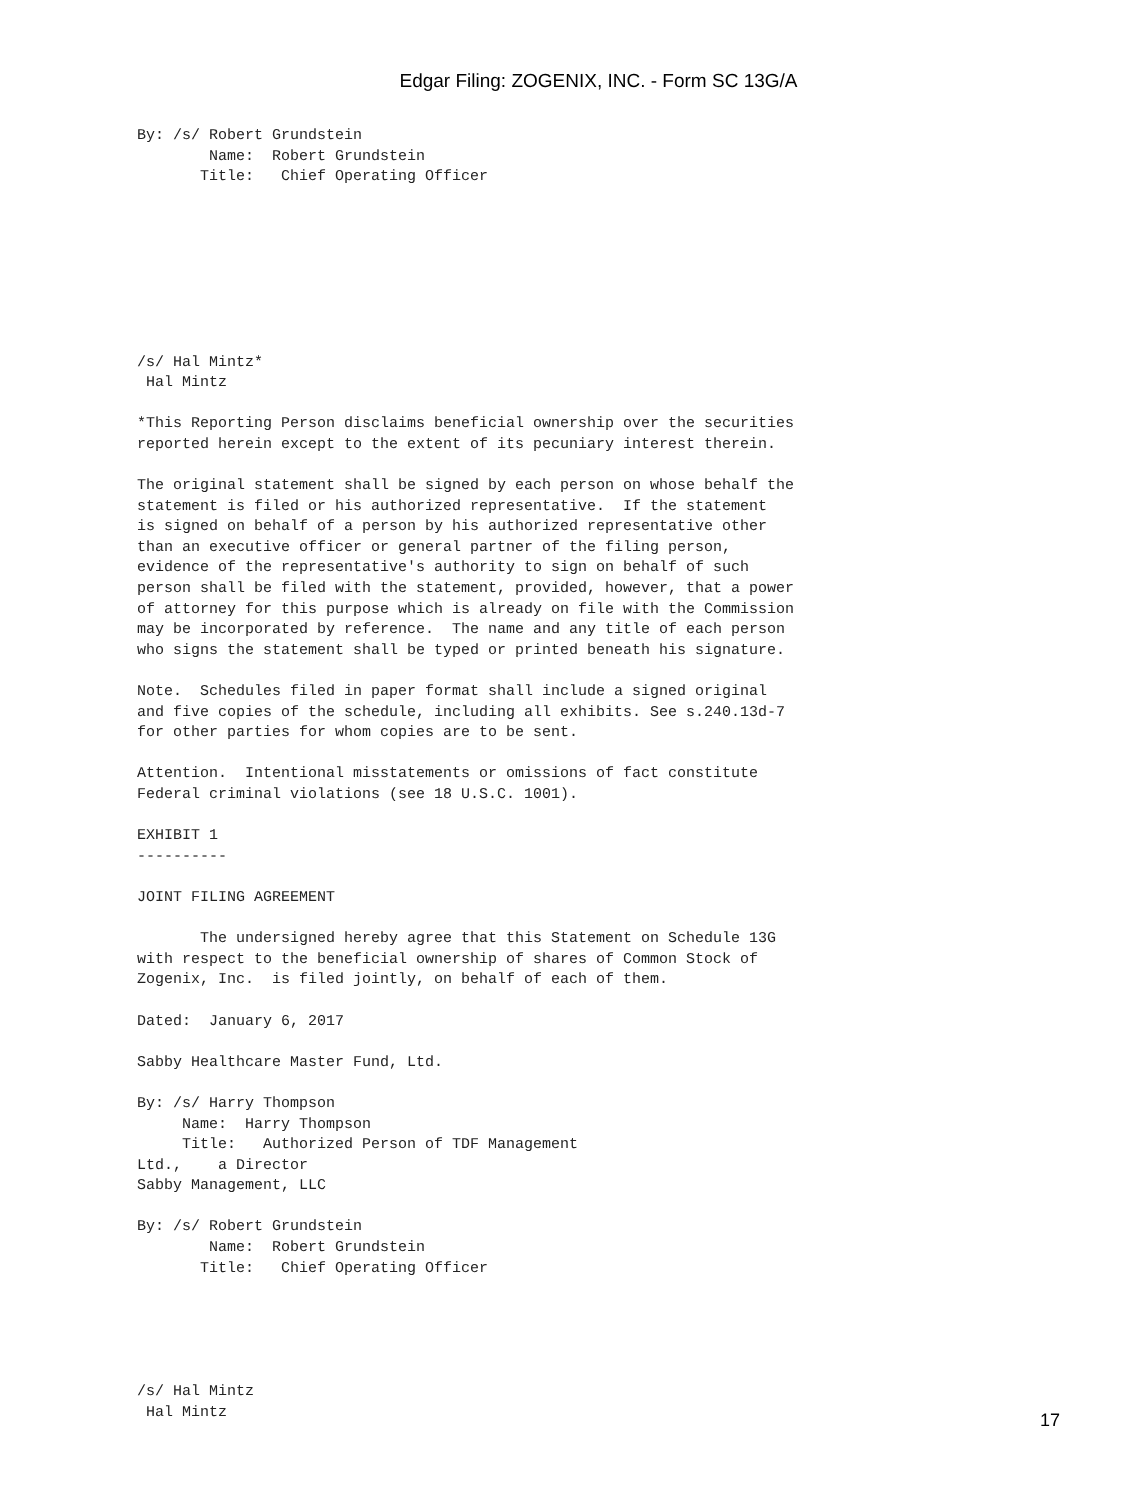Edgar Filing: ZOGENIX, INC. - Form SC 13G/A
By: /s/ Robert Grundstein
        Name:  Robert Grundstein
       Title:   Chief Operating Officer








/s/ Hal Mintz*
 Hal Mintz

*This Reporting Person disclaims beneficial ownership over the securities
reported herein except to the extent of its pecuniary interest therein.

The original statement shall be signed by each person on whose behalf the
statement is filed or his authorized representative.  If the statement
is signed on behalf of a person by his authorized representative other
than an executive officer or general partner of the filing person,
evidence of the representative's authority to sign on behalf of such
person shall be filed with the statement, provided, however, that a power
of attorney for this purpose which is already on file with the Commission
may be incorporated by reference.  The name and any title of each person
who signs the statement shall be typed or printed beneath his signature.

Note.  Schedules filed in paper format shall include a signed original
and five copies of the schedule, including all exhibits. See s.240.13d-7
for other parties for whom copies are to be sent.

Attention.  Intentional misstatements or omissions of fact constitute
Federal criminal violations (see 18 U.S.C. 1001).

EXHIBIT 1
----------

JOINT FILING AGREEMENT

       The undersigned hereby agree that this Statement on Schedule 13G
with respect to the beneficial ownership of shares of Common Stock of
Zogenix, Inc.  is filed jointly, on behalf of each of them.

Dated:  January 6, 2017

Sabby Healthcare Master Fund, Ltd.

By: /s/ Harry Thompson
     Name:  Harry Thompson
     Title:   Authorized Person of TDF Management
Ltd.,    a Director
Sabby Management, LLC

By: /s/ Robert Grundstein
        Name:  Robert Grundstein
       Title:   Chief Operating Officer





/s/ Hal Mintz
 Hal Mintz
17